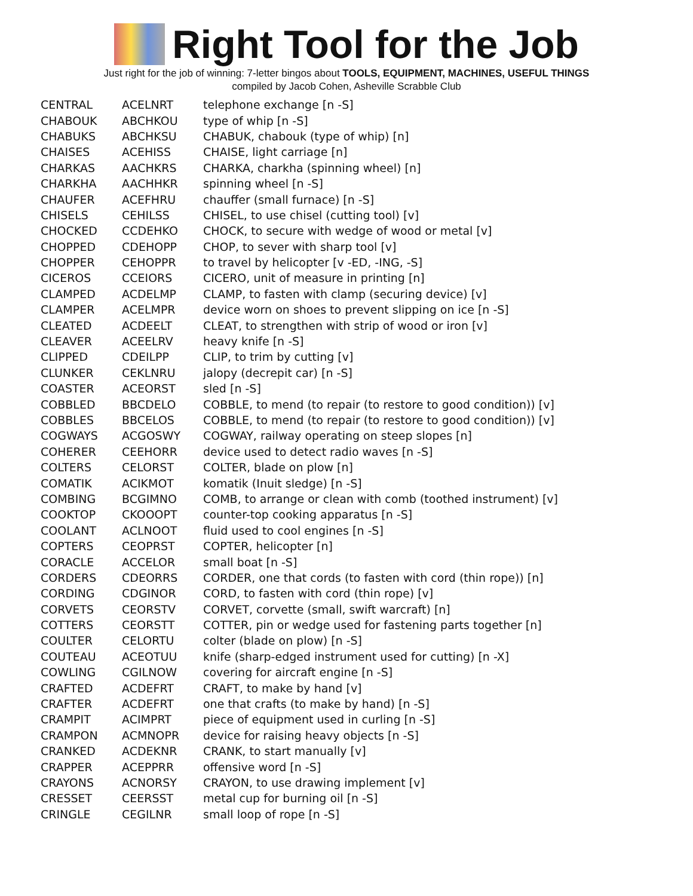Right Tool for the Job
Just right for the job of winning: 7-letter bingos about TOOLS, EQUIPMENT, MACHINES, USEFUL THINGS
compiled by Jacob Cohen, Asheville Scrabble Club
| CENTRAL | ACELNRT | telephone exchange [n -S] |
| CHABOUK | ABCHKOU | type of whip [n -S] |
| CHABUKS | ABCHKSU | CHABUK, chabouk (type of whip) [n] |
| CHAISES | ACEHISS | CHAISE, light carriage [n] |
| CHARKAS | AACHKRS | CHARKA, charkha (spinning wheel) [n] |
| CHARKHA | AACHHKR | spinning wheel [n -S] |
| CHAUFER | ACEFHRU | chauffer (small furnace) [n -S] |
| CHISELS | CEHILSS | CHISEL, to use chisel (cutting tool) [v] |
| CHOCKED | CCDEHKO | CHOCK, to secure with wedge of wood or metal [v] |
| CHOPPED | CDEHOPP | CHOP, to sever with sharp tool [v] |
| CHOPPER | CEHOPPR | to travel by helicopter [v -ED, -ING, -S] |
| CICEROS | CCEIORS | CICERO, unit of measure in printing [n] |
| CLAMPED | ACDELMP | CLAMP, to fasten with clamp (securing device) [v] |
| CLAMPER | ACELMPR | device worn on shoes to prevent slipping on ice [n -S] |
| CLEATED | ACDEELT | CLEAT, to strengthen with strip of wood or iron [v] |
| CLEAVER | ACEELRV | heavy knife [n -S] |
| CLIPPED | CDEILPP | CLIP, to trim by cutting [v] |
| CLUNKER | CEKLNRU | jalopy (decrepit car) [n -S] |
| COASTER | ACEORST | sled [n -S] |
| COBBLED | BBCDELO | COBBLE, to mend (to repair (to restore to good condition)) [v] |
| COBBLES | BBCELOS | COBBLE, to mend (to repair (to restore to good condition)) [v] |
| COGWAYS | ACGOSWY | COGWAY, railway operating on steep slopes [n] |
| COHERER | CEEHORR | device used to detect radio waves [n -S] |
| COLTERS | CELORST | COLTER, blade on plow [n] |
| COMATIK | ACIKMOT | komatik (Inuit sledge) [n -S] |
| COMBING | BCGIMNO | COMB, to arrange or clean with comb (toothed instrument) [v] |
| COOKTOP | CKOOOPT | counter-top cooking apparatus [n -S] |
| COOLANT | ACLNOOT | fluid used to cool engines [n -S] |
| COPTERS | CEOPRST | COPTER, helicopter [n] |
| CORACLE | ACCELOR | small boat [n -S] |
| CORDERS | CDEORRS | CORDER, one that cords (to fasten with cord (thin rope)) [n] |
| CORDING | CDGINOR | CORD, to fasten with cord (thin rope) [v] |
| CORVETS | CEORSTV | CORVET, corvette (small, swift warcraft) [n] |
| COTTERS | CEORSTT | COTTER, pin or wedge used for fastening parts together [n] |
| COULTER | CELORTU | colter (blade on plow) [n -S] |
| COUTEAU | ACEOTUU | knife (sharp-edged instrument used for cutting) [n -X] |
| COWLING | CGILNOW | covering for aircraft engine [n -S] |
| CRAFTED | ACDEFRT | CRAFT, to make by hand [v] |
| CRAFTER | ACDEFRT | one that crafts (to make by hand) [n -S] |
| CRAMPIT | ACIMPRT | piece of equipment used in curling [n -S] |
| CRAMPON | ACMNOPR | device for raising heavy objects [n -S] |
| CRANKED | ACDEKNR | CRANK, to start manually [v] |
| CRAPPER | ACEPPRR | offensive word [n -S] |
| CRAYONS | ACNORSY | CRAYON, to use drawing implement [v] |
| CRESSET | CEERSST | metal cup for burning oil [n -S] |
| CRINGLE | CEGILNR | small loop of rope [n -S] |